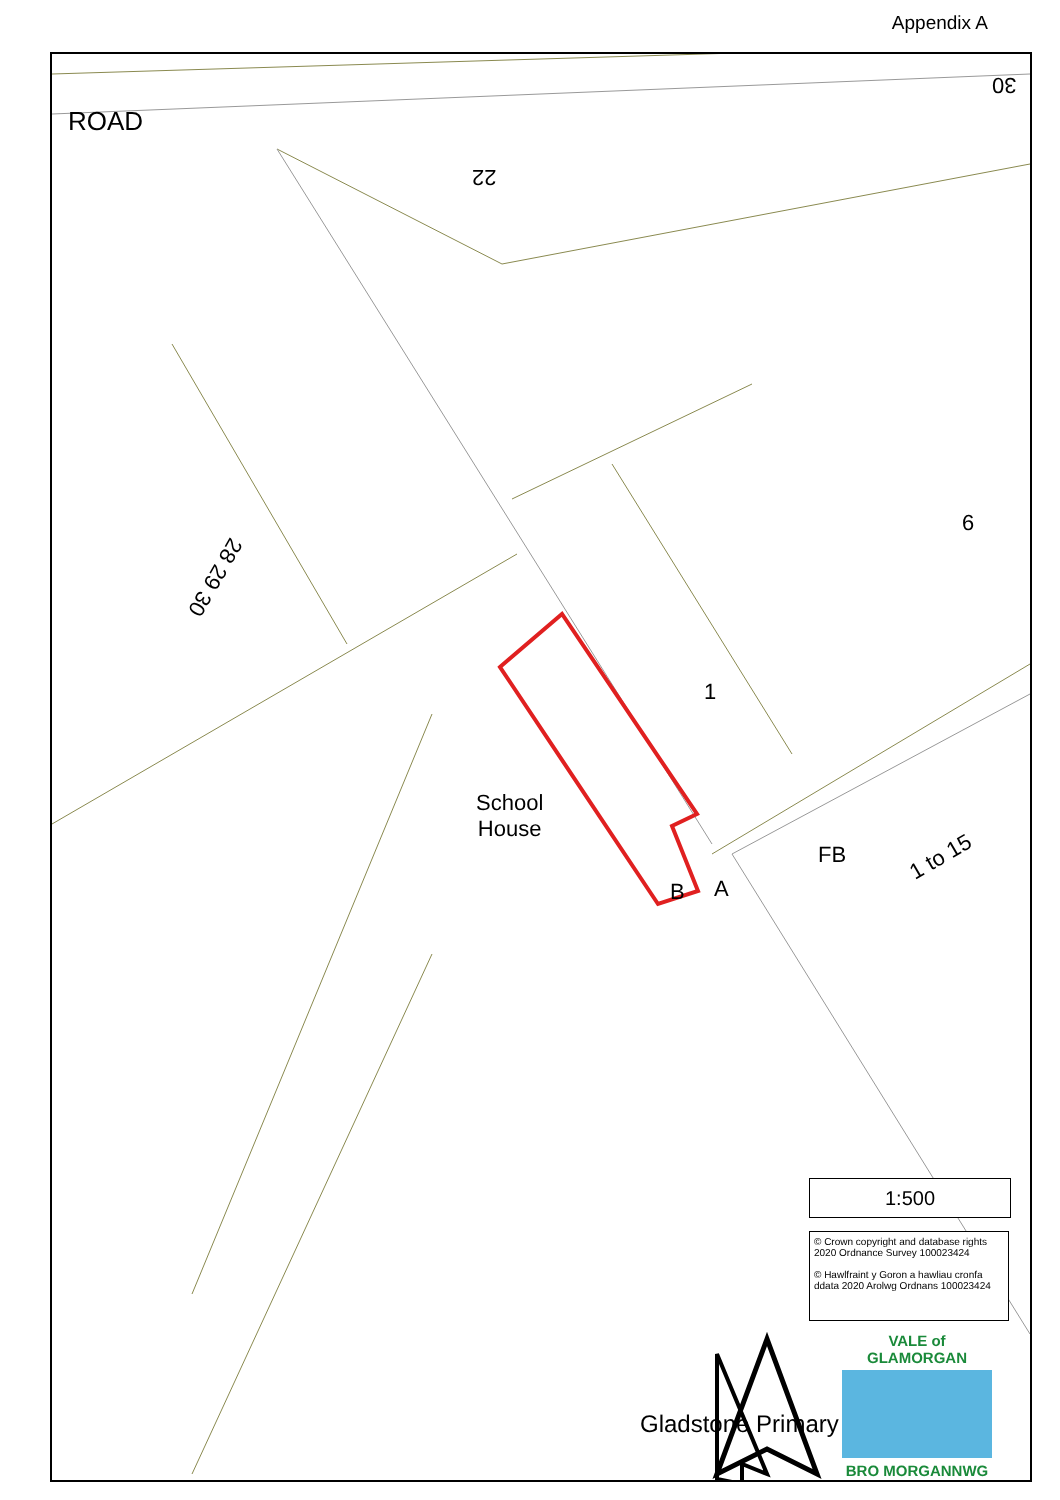Appendix A
ROAD
22
30
28 29 30
9
1
School
House
FB 1 to 15
B A
Gladstone Primary
1:500
© Crown copyright and database rights 2020 Ordnance Survey 100023424
© Hawlfraint y Goron a hawliau cronfa ddata 2020 Arolwg Ordnans 100023424
VALE of GLAMORGAN
BRO MORGANNWG